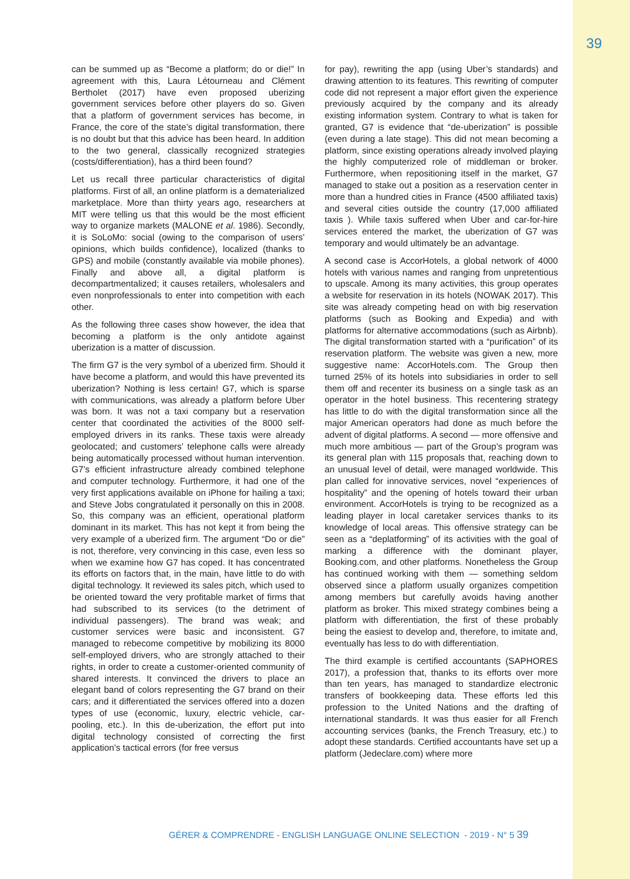39
can be summed up as “Become a platform; do or die!” In agreement with this, Laura Létourneau and Clément Bertholet (2017) have even proposed uberizing government services before other players do so. Given that a platform of government services has become, in France, the core of the state’s digital transformation, there is no doubt but that this advice has been heard. In addition to the two general, classically recognized strategies (costs/differentiation), has a third been found?
Let us recall three particular characteristics of digital platforms. First of all, an online platform is a dematerialized marketplace. More than thirty years ago, researchers at MIT were telling us that this would be the most efficient way to organize markets (MALONE et al. 1986). Secondly, it is SoLoMo: social (owing to the comparison of users’ opinions, which builds confidence), localized (thanks to GPS) and mobile (constantly available via mobile phones). Finally and above all, a digital platform is decompartmentalized; it causes retailers, wholesalers and even nonprofessionals to enter into competition with each other.
As the following three cases show however, the idea that becoming a platform is the only antidote against uberization is a matter of discussion.
The firm G7 is the very symbol of a uberized firm. Should it have become a platform, and would this have prevented its uberization? Nothing is less certain! G7, which is sparse with communications, was already a platform before Uber was born. It was not a taxi company but a reservation center that coordinated the activities of the 8000 self-employed drivers in its ranks. These taxis were already geolocated; and customers’ telephone calls were already being automatically processed without human intervention. G7’s efficient infrastructure already combined telephone and computer technology. Furthermore, it had one of the very first applications available on iPhone for hailing a taxi; and Steve Jobs congratulated it personally on this in 2008. So, this company was an efficient, operational platform dominant in its market. This has not kept it from being the very example of a uberized firm. The argument “Do or die” is not, therefore, very convincing in this case, even less so when we examine how G7 has coped. It has concentrated its efforts on factors that, in the main, have little to do with digital technology. It reviewed its sales pitch, which used to be oriented toward the very profitable market of firms that had subscribed to its services (to the detriment of individual passengers). The brand was weak; and customer services were basic and inconsistent. G7 managed to rebecome competitive by mobilizing its 8000 self-employed drivers, who are strongly attached to their rights, in order to create a customer-oriented community of shared interests. It convinced the drivers to place an elegant band of colors representing the G7 brand on their cars; and it differentiated the services offered into a dozen types of use (economic, luxury, electric vehicle, car-pooling, etc.). In this de-uberization, the effort put into digital technology consisted of correcting the first application’s tactical errors (for free versus
for pay), rewriting the app (using Uber’s standards) and drawing attention to its features. This rewriting of computer code did not represent a major effort given the experience previously acquired by the company and its already existing information system. Contrary to what is taken for granted, G7 is evidence that “de-uberization” is possible (even during a late stage). This did not mean becoming a platform, since existing operations already involved playing the highly computerized role of middleman or broker. Furthermore, when repositioning itself in the market, G7 managed to stake out a position as a reservation center in more than a hundred cities in France (4500 affiliated taxis) and several cities outside the country (17,000 affiliated taxis ). While taxis suffered when Uber and car-for-hire services entered the market, the uberization of G7 was temporary and would ultimately be an advantage.
A second case is AccorHotels, a global network of 4000 hotels with various names and ranging from unpretentious to upscale. Among its many activities, this group operates a website for reservation in its hotels (NOWAK 2017). This site was already competing head on with big reservation platforms (such as Booking and Expedia) and with platforms for alternative accommodations (such as Airbnb). The digital transformation started with a “purification” of its reservation platform. The website was given a new, more suggestive name: AccorHotels.com. The Group then turned 25% of its hotels into subsidiaries in order to sell them off and recenter its business on a single task as an operator in the hotel business. This recentering strategy has little to do with the digital transformation since all the major American operators had done as much before the advent of digital platforms. A second — more offensive and much more ambitious — part of the Group’s program was its general plan with 115 proposals that, reaching down to an unusual level of detail, were managed worldwide. This plan called for innovative services, novel “experiences of hospitality” and the opening of hotels toward their urban environment. AccorHotels is trying to be recognized as a leading player in local caretaker services thanks to its knowledge of local areas. This offensive strategy can be seen as a “deplatforming” of its activities with the goal of marking a difference with the dominant player, Booking.com, and other platforms. Nonetheless the Group has continued working with them — something seldom observed since a platform usually organizes competition among members but carefully avoids having another platform as broker. This mixed strategy combines being a platform with differentiation, the first of these probably being the easiest to develop and, therefore, to imitate and, eventually has less to do with differentiation.
The third example is certified accountants (SAPHORES 2017), a profession that, thanks to its efforts over more than ten years, has managed to standardize electronic transfers of bookkeeping data. These efforts led this profession to the United Nations and the drafting of international standards. It was thus easier for all French accounting services (banks, the French Treasury, etc.) to adopt these standards. Certified accountants have set up a platform (Jedeclare.com) where more
GÉRER & COMPRENDRE - ENGLISH LANGUAGE ONLINE SELECTION - 2019 - N° 5 39